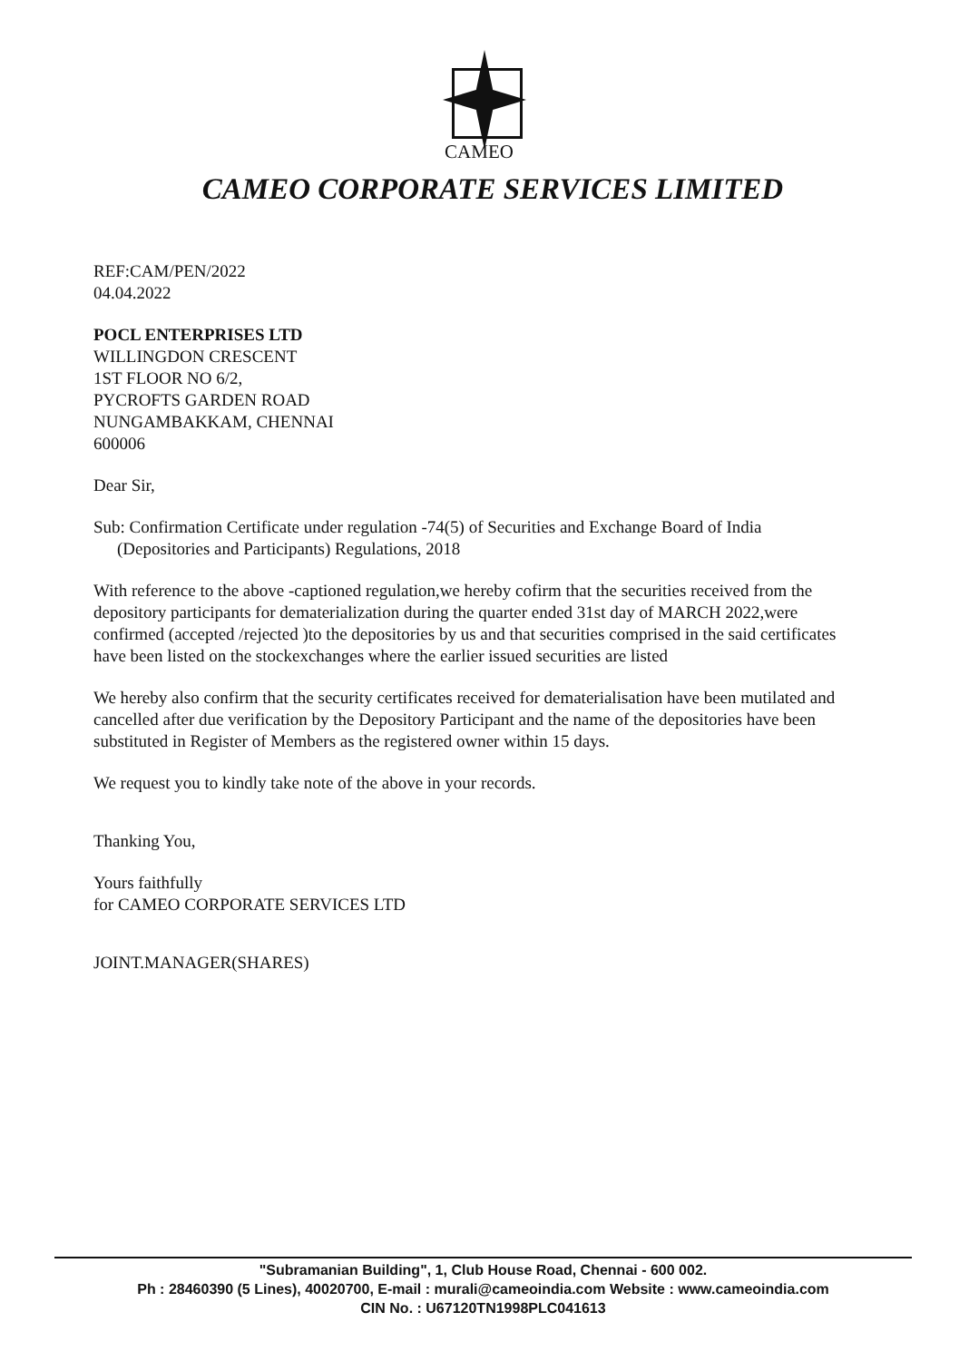CAMEO
CAMEO CORPORATE SERVICES LIMITED
REF:CAM/PEN/2022
04.04.2022
POCL ENTERPRISES LTD
WILLINGDON CRESCENT
1ST FLOOR NO 6/2,
PYCROFTS GARDEN ROAD
NUNGAMBAKKAM, CHENNAI
600006
Dear Sir,
Sub: Confirmation Certificate under regulation -74(5) of Securities and Exchange Board of India (Depositories and Participants) Regulations, 2018
With reference to the above -captioned regulation,we hereby cofirm that the securities received from the depository participants for dematerialization during the quarter ended 31st day of MARCH 2022,were confirmed (accepted /rejected )to the depositories by us and that securities comprised in the said certificates have been listed on the stockexchanges where the earlier issued securities are listed
We hereby also confirm that the security certificates received for dematerialisation have been mutilated and cancelled after due verification by the Depository Participant and the name of the depositories have been substituted in Register of Members as the registered owner within 15 days.
We request you to kindly take note of the above in your records.
Thanking You,
Yours faithfully
for CAMEO CORPORATE SERVICES LTD
JOINT.MANAGER(SHARES)
"Subramanian Building", 1, Club House Road, Chennai - 600 002.
Ph : 28460390 (5 Lines), 40020700, E-mail : murali@cameoindia.com Website : www.cameoindia.com
CIN No. : U67120TN1998PLC041613